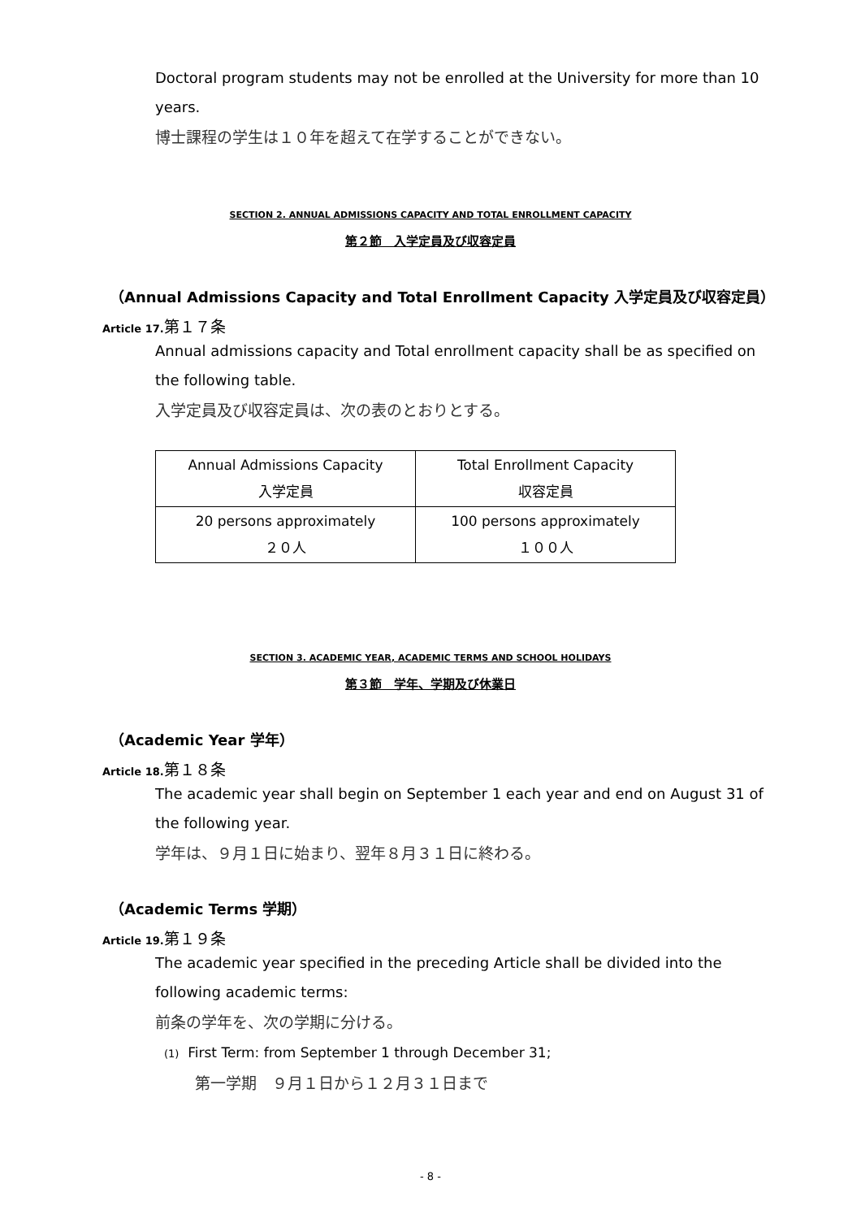Doctoral program students may not be enrolled at the University for more than 10 years.
博士課程の学生は１０年を超えて在学することができない。
SECTION 2. ANNUAL ADMISSIONS CAPACITY AND TOTAL ENROLLMENT CAPACITY
第２節　入学定員及び収容定員
（Annual Admissions Capacity and Total Enrollment Capacity 入学定員及び収容定員）
Article 17. 第１７条
Annual admissions capacity and Total enrollment capacity shall be as specified on the following table.
入学定員及び収容定員は、次の表のとおりとする。
| Annual Admissions Capacity 入学定員 | Total Enrollment Capacity 収容定員 |
| 20 persons approximately ２０人 | 100 persons approximately １００人 |
SECTION 3. ACADEMIC YEAR, ACADEMIC TERMS AND SCHOOL HOLIDAYS
第３節　学年、学期及び休業日
（Academic Year 学年）
Article 18. 第１８条
The academic year shall begin on September 1 each year and end on August 31 of the following year.
学年は、９月１日に始まり、翌年８月３１日に終わる。
（Academic Terms 学期）
Article 19. 第１９条
The academic year specified in the preceding Article shall be divided into the following academic terms:
前条の学年を、次の学期に分ける。
(1) First Term: from September 1 through December 31;
第一学期　９月１日から１２月３１日まで
- 8 -